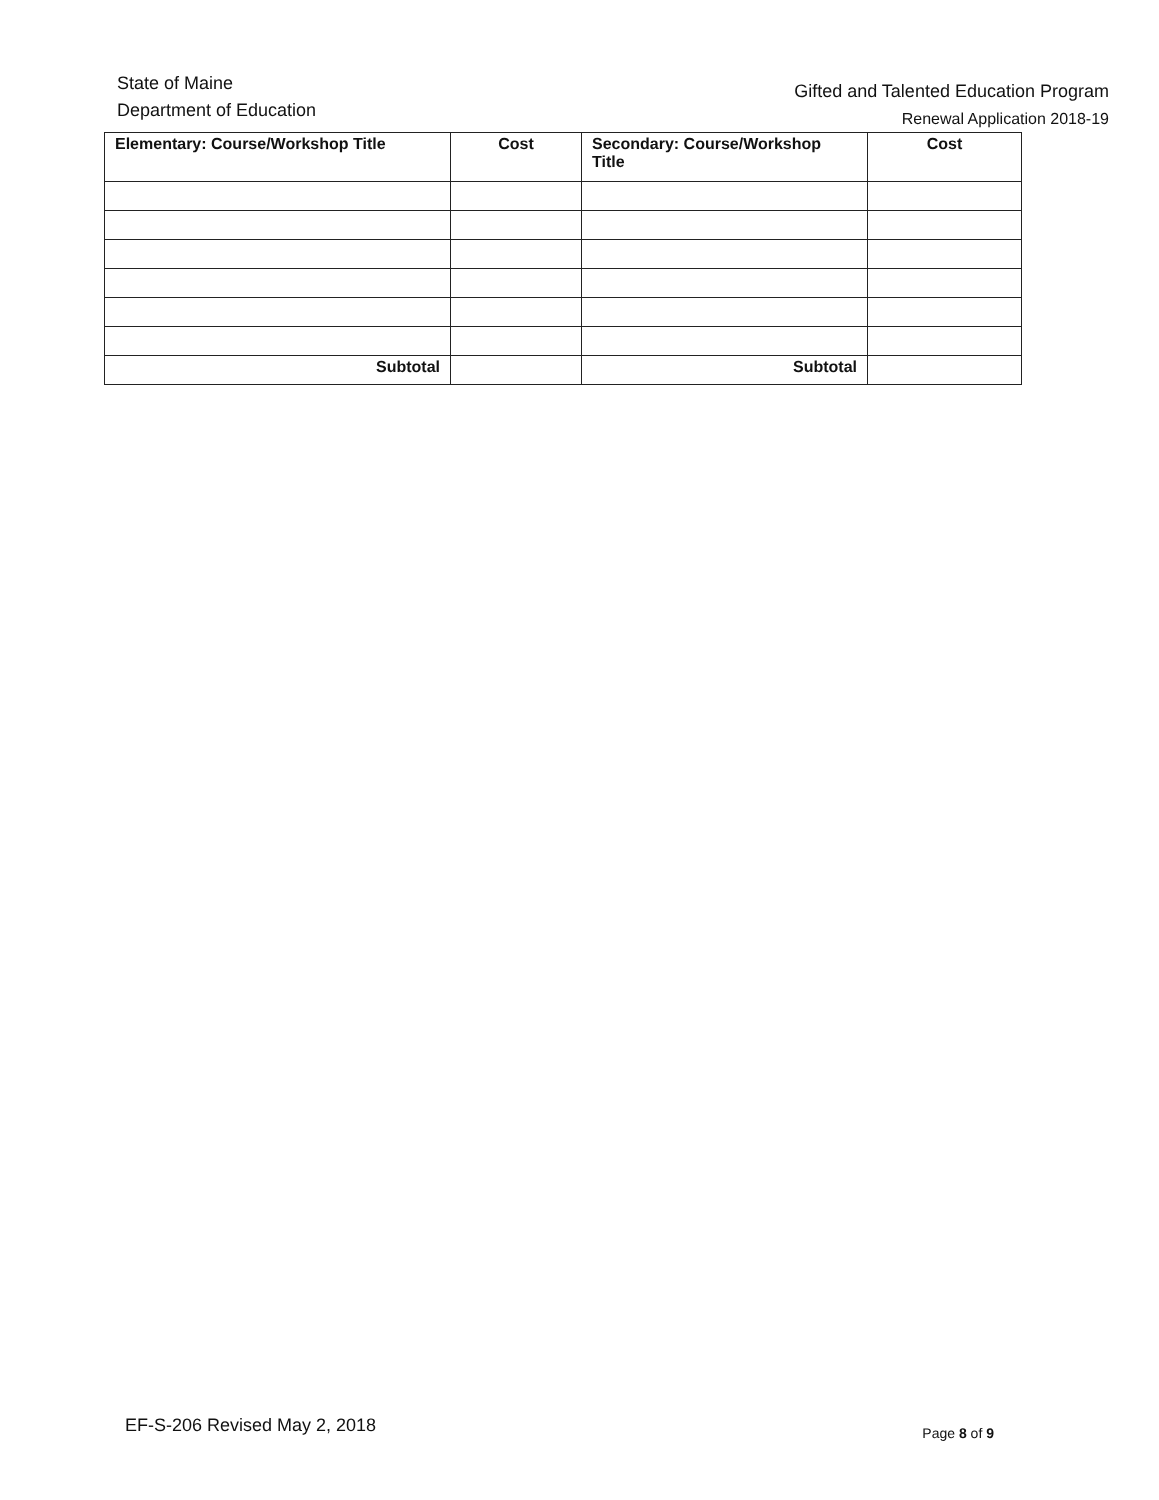State of Maine
Department of Education
Gifted and Talented Education Program
Renewal Application 2018-19
| Elementary: Course/Workshop Title | Cost | Secondary: Course/Workshop Title | Cost |
| --- | --- | --- | --- |
| Subtotal | | Subtotal | |
EF-S-206 Revised May 2, 2018
Page 8 of 9